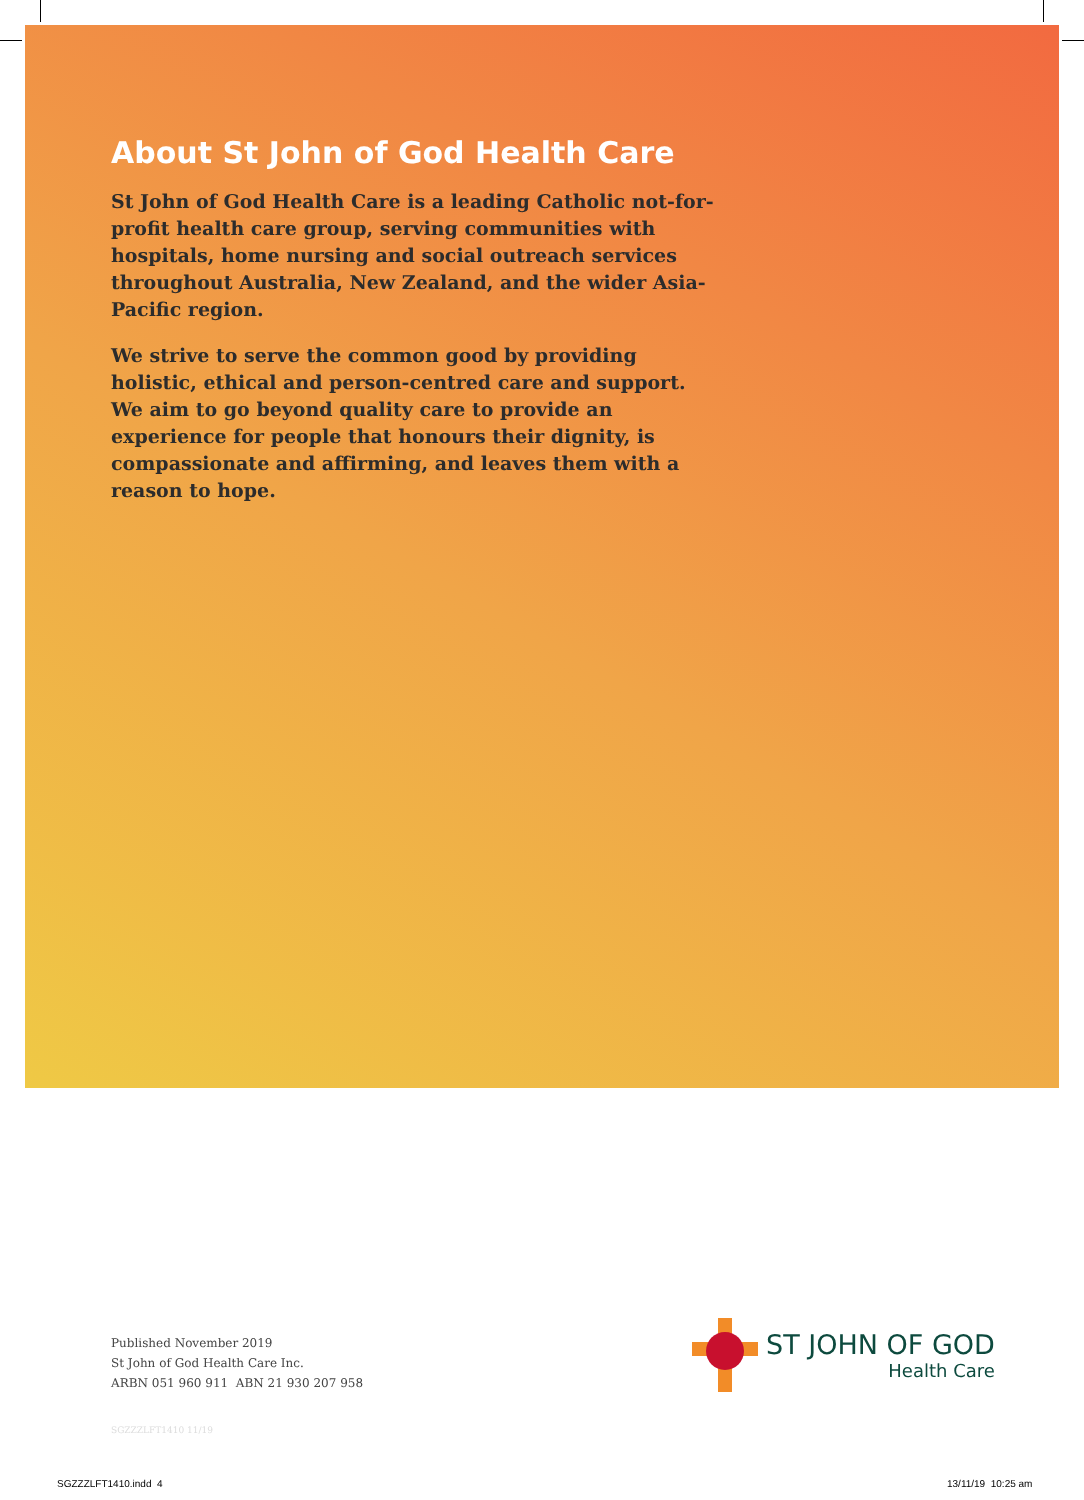About St John of God Health Care
St John of God Health Care is a leading Catholic not-for-profit health care group, serving communities with hospitals, home nursing and social outreach services throughout Australia, New Zealand, and the wider Asia-Pacific region.
We strive to serve the common good by providing holistic, ethical and person-centred care and support. We aim to go beyond quality care to provide an experience for people that honours their dignity, is compassionate and affirming, and leaves them with a reason to hope.
Published November 2019
St John of God Health Care Inc.
ARBN 051 960 911 ABN 21 930 207 958
SGZZZLFT1410 11/19
ST JOHN OF GOD
Health Care
SGZZZLFT1410.indd 4 13/11/19 10:25 am